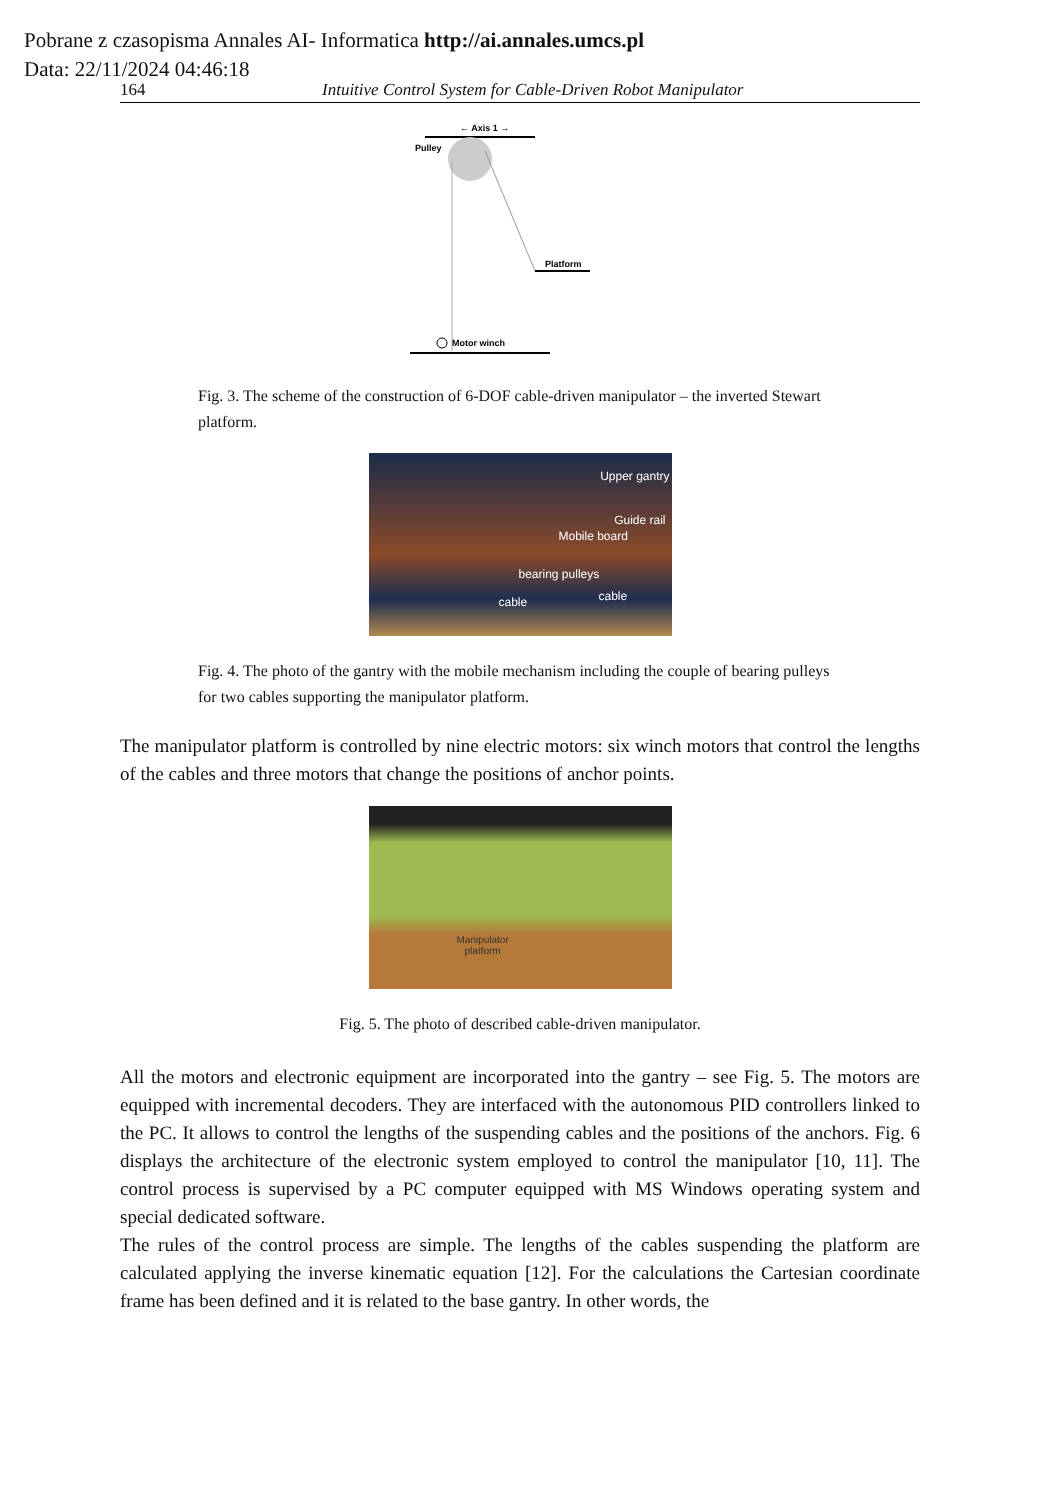Pobrane z czasopisma Annales AI- Informatica http://ai.annales.umcs.pl
Data: 22/11/2024 04:46:18
164 Intuitive Control System for Cable-Driven Robot Manipulator
← Axis 1 →
Pulley
Platform
Motor winch
Fig. 3. The scheme of the construction of 6-DOF cable-driven manipulator – the inverted Stewart platform.
Upper gantry Guide rail Mobile board bearing pulleys cable cable
Fig. 4. The photo of the gantry with the mobile mechanism including the couple of bearing pulleys for two cables supporting the manipulator platform.
The manipulator platform is controlled by nine electric motors: six winch motors that control the lengths of the cables and three motors that change the positions of anchor points.
Manipulator
platform
Fig. 5. The photo of described cable-driven manipulator.
All the motors and electronic equipment are incorporated into the gantry – see Fig. 5. The motors are equipped with incremental decoders. They are interfaced with the autonomous PID controllers linked to the PC. It allows to control the lengths of the suspending cables and the positions of the anchors. Fig. 6 displays the architecture of the electronic system employed to control the manipulator [10, 11]. The control process is supervised by a PC computer equipped with MS Windows operating system and special dedicated software.
The rules of the control process are simple. The lengths of the cables suspending the platform are calculated applying the inverse kinematic equation [12]. For the calculations the Cartesian coordinate frame has been defined and it is related to the base gantry. In other words, the